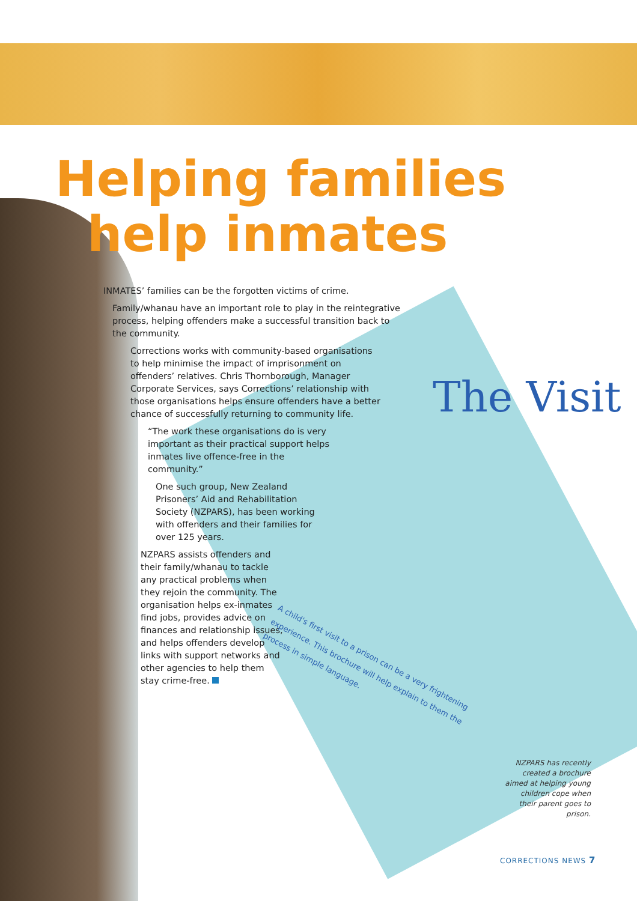Helping families
help inmates
INMATES’ families can be the forgotten victims of crime.
Family/whanau have an important role to play in the reintegrative process, helping offenders make a successful transition back to the community.
Corrections works with community-based organisations to help minimise the impact of imprisonment on offenders’ relatives. Chris Thornborough, Manager Corporate Services, says Corrections’ relationship with those organisations helps ensure offenders have a better chance of successfully returning to community life.
“The work these organisations do is very important as their practical support helps inmates live offence-free in the community.”
One such group, New Zealand Prisoners’ Aid and Rehabilitation Society (NZPARS), has been working with offenders and their families for over 125 years.
NZPARS assists offenders and their family/whanau to tackle any practical problems when they rejoin the community. The organisation helps ex-inmates find jobs, provides advice on finances and relationship issues, and helps offenders develop links with support networks and other agencies to help them stay crime-free.
The Visit
A child's first visit to a prison can be a very frightening experience. This brochure will help explain to them the process in simple language.
NZPARS has recently created a brochure aimed at helping young children cope when their parent goes to prison.
CORRECTIONS NEWS 7